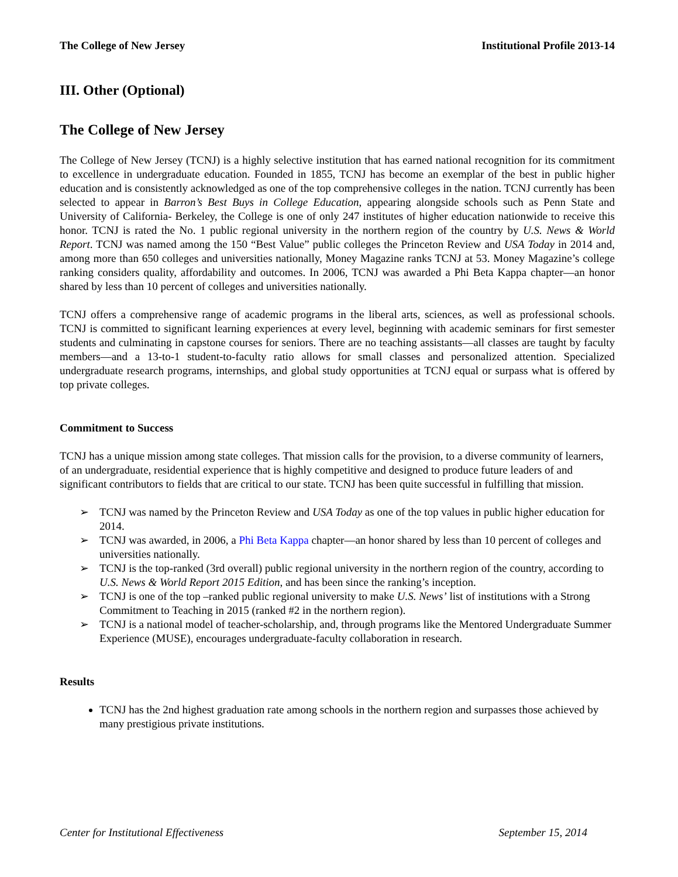The College of New Jersey Institutional Profile 2013-14
III. Other (Optional)
The College of New Jersey
The College of New Jersey (TCNJ) is a highly selective institution that has earned national recognition for its commitment to excellence in undergraduate education. Founded in 1855, TCNJ has become an exemplar of the best in public higher education and is consistently acknowledged as one of the top comprehensive colleges in the nation. TCNJ currently has been selected to appear in Barron’s Best Buys in College Education, appearing alongside schools such as Penn State and University of California- Berkeley, the College is one of only 247 institutes of higher education nationwide to receive this honor. TCNJ is rated the No. 1 public regional university in the northern region of the country by U.S. News & World Report. TCNJ was named among the 150 “Best Value” public colleges the Princeton Review and USA Today in 2014 and, among more than 650 colleges and universities nationally, Money Magazine ranks TCNJ at 53. Money Magazine’s college ranking considers quality, affordability and outcomes. In 2006, TCNJ was awarded a Phi Beta Kappa chapter—an honor shared by less than 10 percent of colleges and universities nationally.
TCNJ offers a comprehensive range of academic programs in the liberal arts, sciences, as well as professional schools. TCNJ is committed to significant learning experiences at every level, beginning with academic seminars for first semester students and culminating in capstone courses for seniors. There are no teaching assistants—all classes are taught by faculty members—and a 13-to-1 student-to-faculty ratio allows for small classes and personalized attention. Specialized undergraduate research programs, internships, and global study opportunities at TCNJ equal or surpass what is offered by top private colleges.
Commitment to Success
TCNJ has a unique mission among state colleges. That mission calls for the provision, to a diverse community of learners, of an undergraduate, residential experience that is highly competitive and designed to produce future leaders of and significant contributors to fields that are critical to our state. TCNJ has been quite successful in fulfilling that mission.
➢ TCNJ was named by the Princeton Review and USA Today as one of the top values in public higher education for 2014.
➢ TCNJ was awarded, in 2006, a Phi Beta Kappa chapter—an honor shared by less than 10 percent of colleges and universities nationally.
➢ TCNJ is the top-ranked (3rd overall) public regional university in the northern region of the country, according to U.S. News & World Report 2015 Edition, and has been since the ranking’s inception.
➢ TCNJ is one of the top –ranked public regional university to make U.S. News’ list of institutions with a Strong Commitment to Teaching in 2015 (ranked #2 in the northern region).
➢ TCNJ is a national model of teacher-scholarship, and, through programs like the Mentored Undergraduate Summer Experience (MUSE), encourages undergraduate-faculty collaboration in research.
Results
TCNJ has the 2nd highest graduation rate among schools in the northern region and surpasses those achieved by many prestigious private institutions.
Center for Institutional Effectiveness September 15, 2014